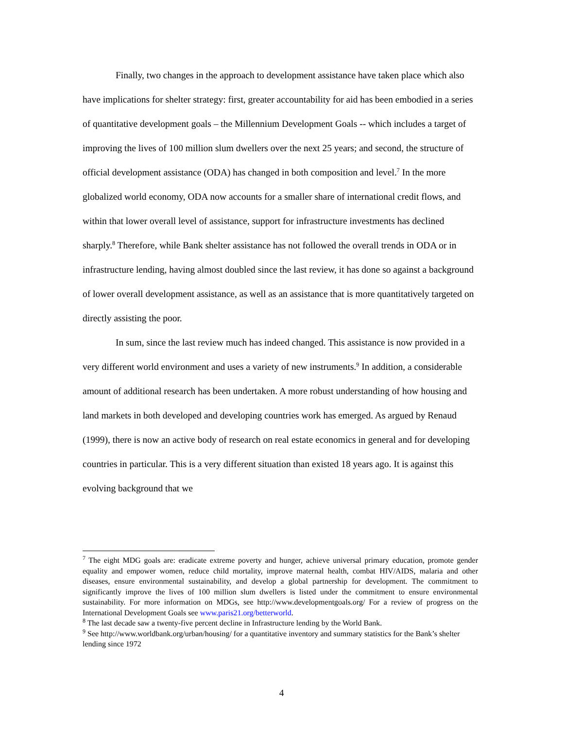Finally, two changes in the approach to development assistance have taken place which also have implications for shelter strategy: first, greater accountability for aid has been embodied in a series of quantitative development goals – the Millennium Development Goals -- which includes a target of improving the lives of 100 million slum dwellers over the next 25 years; and second, the structure of official development assistance (ODA) has changed in both composition and level.<sup>7</sup> In the more globalized world economy, ODA now accounts for a smaller share of international credit flows, and within that lower overall level of assistance, support for infrastructure investments has declined sharply.<sup>8</sup> Therefore, while Bank shelter assistance has not followed the overall trends in ODA or in infrastructure lending, having almost doubled since the last review, it has done so against a background of lower overall development assistance, as well as an assistance that is more quantitatively targeted on directly assisting the poor.
In sum, since the last review much has indeed changed. This assistance is now provided in a very different world environment and uses a variety of new instruments.<sup>9</sup> In addition, a considerable amount of additional research has been undertaken. A more robust understanding of how housing and land markets in both developed and developing countries work has emerged. As argued by Renaud (1999), there is now an active body of research on real estate economics in general and for developing countries in particular. This is a very different situation than existed 18 years ago. It is against this evolving background that we
<sup>7</sup> The eight MDG goals are: eradicate extreme poverty and hunger, achieve universal primary education, promote gender equality and empower women, reduce child mortality, improve maternal health, combat HIV/AIDS, malaria and other diseases, ensure environmental sustainability, and develop a global partnership for development. The commitment to significantly improve the lives of 100 million slum dwellers is listed under the commitment to ensure environmental sustainability. For more information on MDGs, see http://www.developmentgoals.org/ For a review of progress on the International Development Goals see www.paris21.org/betterworld.
<sup>8</sup> The last decade saw a twenty-five percent decline in Infrastructure lending by the World Bank.
<sup>9</sup> See http://www.worldbank.org/urban/housing/ for a quantitative inventory and summary statistics for the Bank’s shelter lending since 1972
4